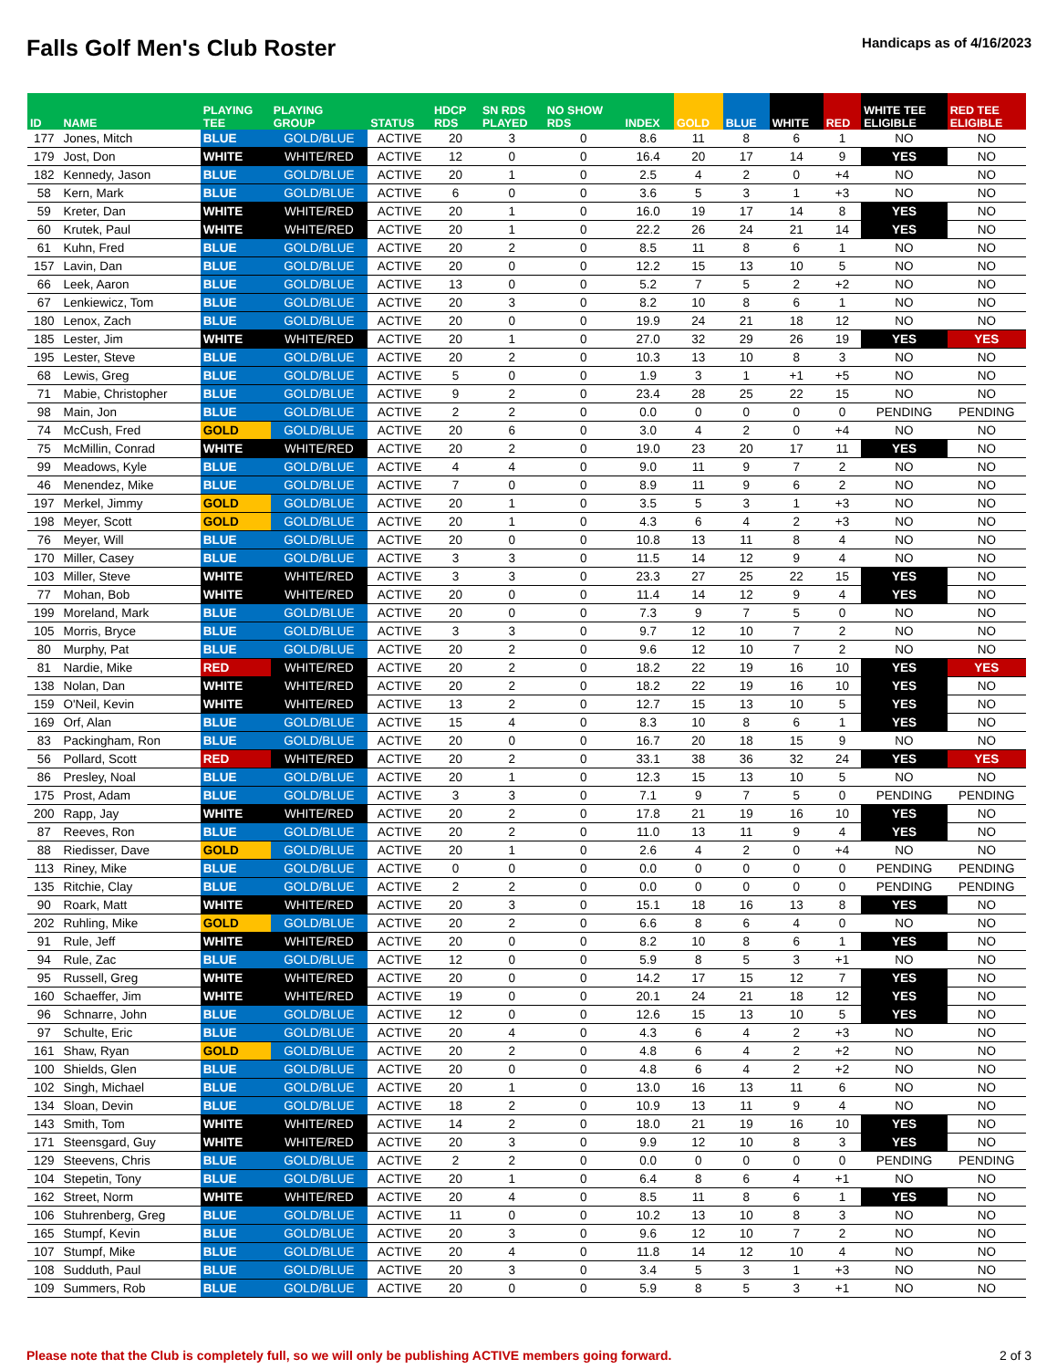Falls Golf Men's Club Roster
Handicaps as of 4/16/2023
| ID | NAME | PLAYING TEE | PLAYING GROUP | STATUS | HDCP RDS | SN RDS PLAYED | NO SHOW RDS | INDEX | GOLD | BLUE | WHITE | RED | WHITE TEE ELIGIBLE | RED TEE ELIGIBLE |
| --- | --- | --- | --- | --- | --- | --- | --- | --- | --- | --- | --- | --- | --- | --- |
| 177 | Jones, Mitch | BLUE | GOLD/BLUE | ACTIVE | 20 | 3 | 0 | 8.6 | 11 | 8 | 6 | 1 | NO | NO |
| 179 | Jost, Don | WHITE | WHITE/RED | ACTIVE | 12 | 0 | 0 | 16.4 | 20 | 17 | 14 | 9 | YES | NO |
| 182 | Kennedy, Jason | BLUE | GOLD/BLUE | ACTIVE | 20 | 1 | 0 | 2.5 | 4 | 2 | 0 | +4 | NO | NO |
| 58 | Kern, Mark | BLUE | GOLD/BLUE | ACTIVE | 6 | 0 | 0 | 3.6 | 5 | 3 | 1 | +3 | NO | NO |
| 59 | Kreter, Dan | WHITE | WHITE/RED | ACTIVE | 20 | 1 | 0 | 16.0 | 19 | 17 | 14 | 8 | YES | NO |
| 60 | Krutek, Paul | WHITE | WHITE/RED | ACTIVE | 20 | 1 | 0 | 22.2 | 26 | 24 | 21 | 14 | YES | NO |
| 61 | Kuhn, Fred | BLUE | GOLD/BLUE | ACTIVE | 20 | 2 | 0 | 8.5 | 11 | 8 | 6 | 1 | NO | NO |
| 157 | Lavin, Dan | BLUE | GOLD/BLUE | ACTIVE | 20 | 0 | 0 | 12.2 | 15 | 13 | 10 | 5 | NO | NO |
| 66 | Leek, Aaron | BLUE | GOLD/BLUE | ACTIVE | 13 | 0 | 0 | 5.2 | 7 | 5 | 2 | +2 | NO | NO |
| 67 | Lenkiewicz, Tom | BLUE | GOLD/BLUE | ACTIVE | 20 | 3 | 0 | 8.2 | 10 | 8 | 6 | 1 | NO | NO |
| 180 | Lenox, Zach | BLUE | GOLD/BLUE | ACTIVE | 20 | 0 | 0 | 19.9 | 24 | 21 | 18 | 12 | NO | NO |
| 185 | Lester, Jim | WHITE | WHITE/RED | ACTIVE | 20 | 1 | 0 | 27.0 | 32 | 29 | 26 | 19 | YES | YES |
| 195 | Lester, Steve | BLUE | GOLD/BLUE | ACTIVE | 20 | 2 | 0 | 10.3 | 13 | 10 | 8 | 3 | NO | NO |
| 68 | Lewis, Greg | BLUE | GOLD/BLUE | ACTIVE | 5 | 0 | 0 | 1.9 | 3 | 1 | +1 | +5 | NO | NO |
| 71 | Mabie, Christopher | BLUE | GOLD/BLUE | ACTIVE | 9 | 2 | 0 | 23.4 | 28 | 25 | 22 | 15 | NO | NO |
| 98 | Main, Jon | BLUE | GOLD/BLUE | ACTIVE | 2 | 2 | 0 | 0.0 | 0 | 0 | 0 | 0 | PENDING | PENDING |
| 74 | McCush, Fred | GOLD | GOLD/BLUE | ACTIVE | 20 | 6 | 0 | 3.0 | 4 | 2 | 0 | +4 | NO | NO |
| 75 | McMillin, Conrad | WHITE | WHITE/RED | ACTIVE | 20 | 2 | 0 | 19.0 | 23 | 20 | 17 | 11 | YES | NO |
| 99 | Meadows, Kyle | BLUE | GOLD/BLUE | ACTIVE | 4 | 4 | 0 | 9.0 | 11 | 9 | 7 | 2 | NO | NO |
| 46 | Menendez, Mike | BLUE | GOLD/BLUE | ACTIVE | 7 | 0 | 0 | 8.9 | 11 | 9 | 6 | 2 | NO | NO |
| 197 | Merkel, Jimmy | GOLD | GOLD/BLUE | ACTIVE | 20 | 1 | 0 | 3.5 | 5 | 3 | 1 | +3 | NO | NO |
| 198 | Meyer, Scott | GOLD | GOLD/BLUE | ACTIVE | 20 | 1 | 0 | 4.3 | 6 | 4 | 2 | +3 | NO | NO |
| 76 | Meyer, Will | BLUE | GOLD/BLUE | ACTIVE | 20 | 0 | 0 | 10.8 | 13 | 11 | 8 | 4 | NO | NO |
| 170 | Miller, Casey | BLUE | GOLD/BLUE | ACTIVE | 3 | 3 | 0 | 11.5 | 14 | 12 | 9 | 4 | NO | NO |
| 103 | Miller, Steve | WHITE | WHITE/RED | ACTIVE | 3 | 3 | 0 | 23.3 | 27 | 25 | 22 | 15 | YES | NO |
| 77 | Mohan, Bob | WHITE | WHITE/RED | ACTIVE | 20 | 0 | 0 | 11.4 | 14 | 12 | 9 | 4 | YES | NO |
| 199 | Moreland, Mark | BLUE | GOLD/BLUE | ACTIVE | 20 | 0 | 0 | 7.3 | 9 | 7 | 5 | 0 | NO | NO |
| 105 | Morris, Bryce | BLUE | GOLD/BLUE | ACTIVE | 3 | 3 | 0 | 9.7 | 12 | 10 | 7 | 2 | NO | NO |
| 80 | Murphy, Pat | BLUE | GOLD/BLUE | ACTIVE | 20 | 2 | 0 | 9.6 | 12 | 10 | 7 | 2 | NO | NO |
| 81 | Nardie, Mike | RED | WHITE/RED | ACTIVE | 20 | 2 | 0 | 18.2 | 22 | 19 | 16 | 10 | YES | YES |
| 138 | Nolan, Dan | WHITE | WHITE/RED | ACTIVE | 20 | 2 | 0 | 18.2 | 22 | 19 | 16 | 10 | YES | NO |
| 159 | O'Neil, Kevin | WHITE | WHITE/RED | ACTIVE | 13 | 2 | 0 | 12.7 | 15 | 13 | 10 | 5 | YES | NO |
| 169 | Orf, Alan | BLUE | GOLD/BLUE | ACTIVE | 15 | 4 | 0 | 8.3 | 10 | 8 | 6 | 1 | YES | NO |
| 83 | Packingham, Ron | BLUE | GOLD/BLUE | ACTIVE | 20 | 0 | 0 | 16.7 | 20 | 18 | 15 | 9 | NO | NO |
| 56 | Pollard, Scott | RED | WHITE/RED | ACTIVE | 20 | 2 | 0 | 33.1 | 38 | 36 | 32 | 24 | YES | YES |
| 86 | Presley, Noal | BLUE | GOLD/BLUE | ACTIVE | 20 | 1 | 0 | 12.3 | 15 | 13 | 10 | 5 | NO | NO |
| 175 | Prost, Adam | BLUE | GOLD/BLUE | ACTIVE | 3 | 3 | 0 | 7.1 | 9 | 7 | 5 | 0 | PENDING | PENDING |
| 200 | Rapp, Jay | WHITE | WHITE/RED | ACTIVE | 20 | 2 | 0 | 17.8 | 21 | 19 | 16 | 10 | YES | NO |
| 87 | Reeves, Ron | BLUE | GOLD/BLUE | ACTIVE | 20 | 2 | 0 | 11.0 | 13 | 11 | 9 | 4 | YES | NO |
| 88 | Riedisser, Dave | GOLD | GOLD/BLUE | ACTIVE | 20 | 1 | 0 | 2.6 | 4 | 2 | 0 | +4 | NO | NO |
| 113 | Riney, Mike | BLUE | GOLD/BLUE | ACTIVE | 0 | 0 | 0 | 0.0 | 0 | 0 | 0 | 0 | PENDING | PENDING |
| 135 | Ritchie, Clay | BLUE | GOLD/BLUE | ACTIVE | 2 | 2 | 0 | 0.0 | 0 | 0 | 0 | 0 | PENDING | PENDING |
| 90 | Roark, Matt | WHITE | WHITE/RED | ACTIVE | 20 | 3 | 0 | 15.1 | 18 | 16 | 13 | 8 | YES | NO |
| 202 | Ruhling, Mike | GOLD | GOLD/BLUE | ACTIVE | 20 | 2 | 0 | 6.6 | 8 | 6 | 4 | 0 | NO | NO |
| 91 | Rule, Jeff | WHITE | WHITE/RED | ACTIVE | 20 | 0 | 0 | 8.2 | 10 | 8 | 6 | 1 | YES | NO |
| 94 | Rule, Zac | BLUE | GOLD/BLUE | ACTIVE | 12 | 0 | 0 | 5.9 | 8 | 5 | 3 | +1 | NO | NO |
| 95 | Russell, Greg | WHITE | WHITE/RED | ACTIVE | 20 | 0 | 0 | 14.2 | 17 | 15 | 12 | 7 | YES | NO |
| 160 | Schaeffer, Jim | WHITE | WHITE/RED | ACTIVE | 19 | 0 | 0 | 20.1 | 24 | 21 | 18 | 12 | YES | NO |
| 96 | Schnarre, John | BLUE | GOLD/BLUE | ACTIVE | 12 | 0 | 0 | 12.6 | 15 | 13 | 10 | 5 | YES | NO |
| 97 | Schulte, Eric | BLUE | GOLD/BLUE | ACTIVE | 20 | 4 | 0 | 4.3 | 6 | 4 | 2 | +3 | NO | NO |
| 161 | Shaw, Ryan | GOLD | GOLD/BLUE | ACTIVE | 20 | 2 | 0 | 4.8 | 6 | 4 | 2 | +2 | NO | NO |
| 100 | Shields, Glen | BLUE | GOLD/BLUE | ACTIVE | 20 | 0 | 0 | 4.8 | 6 | 4 | 2 | +2 | NO | NO |
| 102 | Singh, Michael | BLUE | GOLD/BLUE | ACTIVE | 20 | 1 | 0 | 13.0 | 16 | 13 | 11 | 6 | NO | NO |
| 134 | Sloan, Devin | BLUE | GOLD/BLUE | ACTIVE | 18 | 2 | 0 | 10.9 | 13 | 11 | 9 | 4 | NO | NO |
| 143 | Smith, Tom | WHITE | WHITE/RED | ACTIVE | 14 | 2 | 0 | 18.0 | 21 | 19 | 16 | 10 | YES | NO |
| 171 | Steensgard, Guy | WHITE | WHITE/RED | ACTIVE | 20 | 3 | 0 | 9.9 | 12 | 10 | 8 | 3 | YES | NO |
| 129 | Steevens, Chris | BLUE | GOLD/BLUE | ACTIVE | 2 | 2 | 0 | 0.0 | 0 | 0 | 0 | 0 | PENDING | PENDING |
| 104 | Stepetin, Tony | BLUE | GOLD/BLUE | ACTIVE | 20 | 1 | 0 | 6.4 | 8 | 6 | 4 | +1 | NO | NO |
| 162 | Street, Norm | WHITE | WHITE/RED | ACTIVE | 20 | 4 | 0 | 8.5 | 11 | 8 | 6 | 1 | YES | NO |
| 106 | Stuhrenberg, Greg | BLUE | GOLD/BLUE | ACTIVE | 11 | 0 | 0 | 10.2 | 13 | 10 | 8 | 3 | NO | NO |
| 165 | Stumpf, Kevin | BLUE | GOLD/BLUE | ACTIVE | 20 | 3 | 0 | 9.6 | 12 | 10 | 7 | 2 | NO | NO |
| 107 | Stumpf, Mike | BLUE | GOLD/BLUE | ACTIVE | 20 | 4 | 0 | 11.8 | 14 | 12 | 10 | 4 | NO | NO |
| 108 | Sudduth, Paul | BLUE | GOLD/BLUE | ACTIVE | 20 | 3 | 0 | 3.4 | 5 | 3 | 1 | +3 | NO | NO |
| 109 | Summers, Rob | BLUE | GOLD/BLUE | ACTIVE | 20 | 0 | 0 | 5.9 | 8 | 5 | 3 | +1 | NO | NO |
Please note that the Club is completely full, so we will only be publishing ACTIVE members going forward. 2 of 3